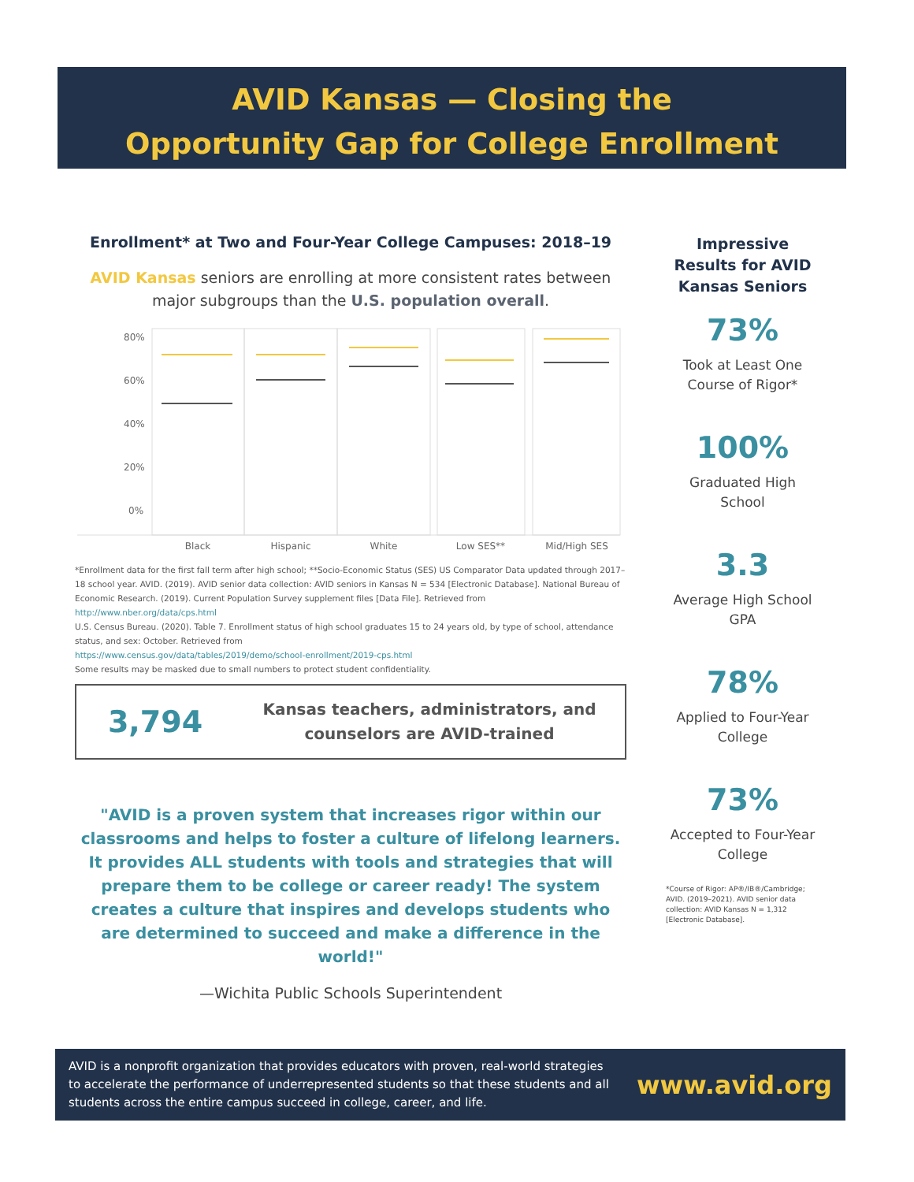AVID Kansas — Closing the
Opportunity Gap for College Enrollment
Enrollment* at Two and Four-Year College Campuses: 2018–19
AVID Kansas seniors are enrolling at more consistent rates between major subgroups than the U.S. population overall.
80%
60%
40%
20%
0%
Black
Hispanic
White
Low SES**
Mid/High SES
*Enrollment data for the first fall term after high school; **Socio-Economic Status (SES) US Comparator Data updated through 2017–18 school year. AVID. (2019). AVID senior data collection: AVID seniors in Kansas N = 534 [Electronic Database]. National Bureau of Economic Research. (2019). Current Population Survey supplement files [Data File]. Retrieved from
http://www.nber.org/data/cps.html
U.S. Census Bureau. (2020). Table 7. Enrollment status of high school graduates 15 to 24 years old, by type of school, attendance status, and sex: October. Retrieved from
https://www.census.gov/data/tables/2019/demo/school-enrollment/2019-cps.html
Some results may be masked due to small numbers to protect student confidentiality.
3,794
Kansas teachers, administrators, and counselors are AVID-trained
"AVID is a proven system that increases rigor within our classrooms and helps to foster a culture of lifelong learners. It provides ALL students with tools and strategies that will prepare them to be college or career ready! The system creates a culture that inspires and develops students who are determined to succeed and make a difference in the world!"
—Wichita Public Schools Superintendent
Impressive Results for AVID Kansas Seniors
73%
Took at Least One Course of Rigor*
100%
Graduated High School
3.3
Average High School GPA
78%
Applied to Four-Year College
73%
Accepted to Four-Year College
*Course of Rigor: AP®/IB®/Cambridge; AVID. (2019–2021). AVID senior data collection: AVID Kansas N = 1,312 [Electronic Database].
AVID is a nonprofit organization that provides educators with proven, real-world strategies to accelerate the performance of underrepresented students so that these students and all students across the entire campus succeed in college, career, and life.
www.avid.org